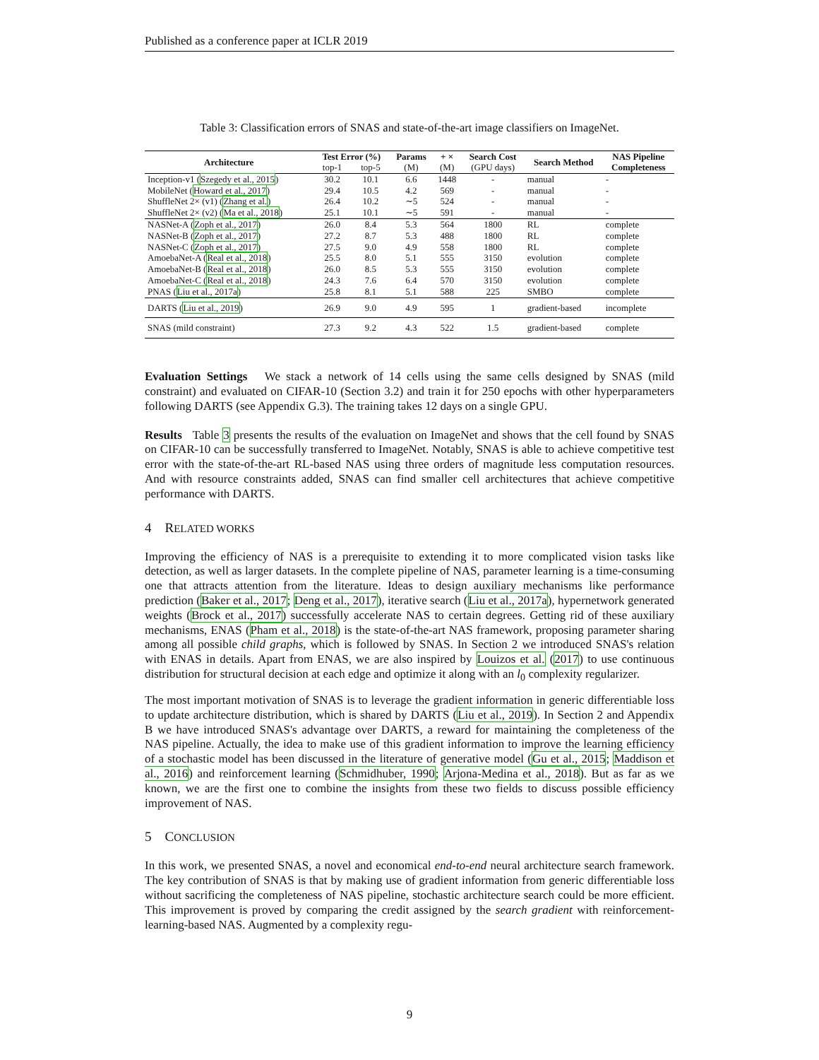Published as a conference paper at ICLR 2019
Table 3: Classification errors of SNAS and state-of-the-art image classifiers on ImageNet.
| Architecture | Test Error (%) | | Params | + × | Search Cost | Search Method | NAS Pipeline Completeness |
| --- | --- | --- | --- | --- | --- | --- | --- |
| | top-1 | top-5 | (M) | (M) | (GPU days) | | |
| Inception-v1 ( Szegedy et al., 2015 ) | 30.2 | 10.1 | 6.6 | 1448 | - | manual | - |
| MobileNet ( Howard et al., 2017 ) | 29.4 | 10.5 | 4.2 | 569 | - | manual | - |
| ShuffleNet 2× (v1) ( Zhang et al. ) | 26.4 | 10.2 | ∼5 | 524 | - | manual | - |
| ShuffleNet 2× (v2) ( Ma et al., 2018 ) | 25.1 | 10.1 | ∼5 | 591 | - | manual | - |
| NASNet-A ( Zoph et al., 2017 ) | 26.0 | 8.4 | 5.3 | 564 | 1800 | RL | complete |
| NASNet-B ( Zoph et al., 2017 ) | 27.2 | 8.7 | 5.3 | 488 | 1800 | RL | complete |
| NASNet-C ( Zoph et al., 2017 ) | 27.5 | 9.0 | 4.9 | 558 | 1800 | RL | complete |
| AmoebaNet-A ( Real et al., 2018 ) | 25.5 | 8.0 | 5.1 | 555 | 3150 | evolution | complete |
| AmoebaNet-B ( Real et al., 2018 ) | 26.0 | 8.5 | 5.3 | 555 | 3150 | evolution | complete |
| AmoebaNet-C ( Real et al., 2018 ) | 24.3 | 7.6 | 6.4 | 570 | 3150 | evolution | complete |
| PNAS ( Liu et al., 2017a ) | 25.8 | 8.1 | 5.1 | 588 | 225 | SMBO | complete |
| DARTS ( Liu et al., 2019 ) | 26.9 | 9.0 | 4.9 | 595 | 1 | gradient-based | incomplete |
| SNAS (mild constraint) | 27.3 | 9.2 | 4.3 | 522 | 1.5 | gradient-based | complete |
Evaluation Settings We stack a network of 14 cells using the same cells designed by SNAS (mild constraint) and evaluated on CIFAR-10 (Section 3.2) and train it for 250 epochs with other hyperparameters following DARTS (see Appendix G.3). The training takes 12 days on a single GPU.
Results Table 3 presents the results of the evaluation on ImageNet and shows that the cell found by SNAS on CIFAR-10 can be successfully transferred to ImageNet. Notably, SNAS is able to achieve competitive test error with the state-of-the-art RL-based NAS using three orders of magnitude less computation resources. And with resource constraints added, SNAS can find smaller cell architectures that achieve competitive performance with DARTS.
4 RELATED WORKS
Improving the efficiency of NAS is a prerequisite to extending it to more complicated vision tasks like detection, as well as larger datasets. In the complete pipeline of NAS, parameter learning is a time-consuming one that attracts attention from the literature. Ideas to design auxiliary mechanisms like performance prediction (Baker et al., 2017; Deng et al., 2017), iterative search (Liu et al., 2017a), hypernetwork generated weights (Brock et al., 2017) successfully accelerate NAS to certain degrees. Getting rid of these auxiliary mechanisms, ENAS (Pham et al., 2018) is the state-of-the-art NAS framework, proposing parameter sharing among all possible child graphs, which is followed by SNAS. In Section 2 we introduced SNAS's relation with ENAS in details. Apart from ENAS, we are also inspired by Louizos et al. (2017) to use continuous distribution for structural decision at each edge and optimize it along with an l<sub>0</sub> complexity regularizer.
The most important motivation of SNAS is to leverage the gradient information in generic differentiable loss to update architecture distribution, which is shared by DARTS (Liu et al., 2019). In Section 2 and Appendix B we have introduced SNAS's advantage over DARTS, a reward for maintaining the completeness of the NAS pipeline. Actually, the idea to make use of this gradient information to improve the learning efficiency of a stochastic model has been discussed in the literature of generative model (Gu et al., 2015; Maddison et al., 2016) and reinforcement learning (Schmidhuber, 1990; Arjona-Medina et al., 2018). But as far as we known, we are the first one to combine the insights from these two fields to discuss possible efficiency improvement of NAS.
5 CONCLUSION
In this work, we presented SNAS, a novel and economical end-to-end neural architecture search framework. The key contribution of SNAS is that by making use of gradient information from generic differentiable loss without sacrificing the completeness of NAS pipeline, stochastic architecture search could be more efficient. This improvement is proved by comparing the credit assigned by the search gradient with reinforcement-learning-based NAS. Augmented by a complexity regu-
9